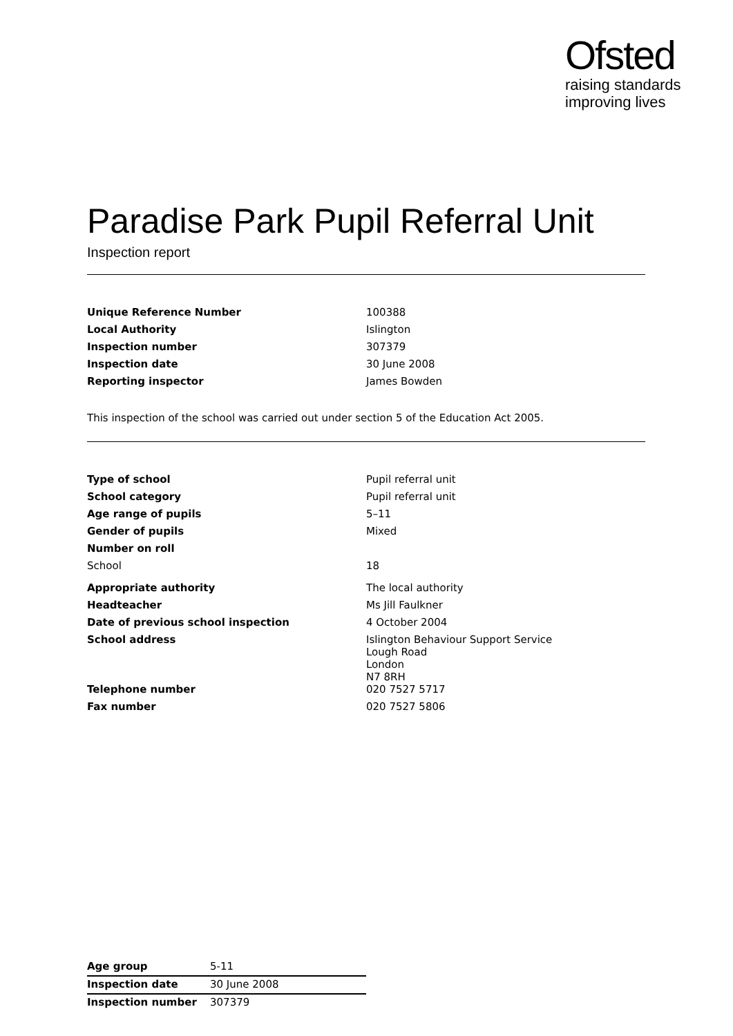Ofsted
raising standards
improving lives
Paradise Park Pupil Referral Unit
Inspection report
| Unique Reference Number | 100388 |
| Local Authority | Islington |
| Inspection number | 307379 |
| Inspection date | 30 June 2008 |
| Reporting inspector | James Bowden |
This inspection of the school was carried out under section 5 of the Education Act 2005.
| Type of school | Pupil referral unit |
| School category | Pupil referral unit |
| Age range of pupils | 5–11 |
| Gender of pupils | Mixed |
| Number on roll | |
| School | 18 |
| Appropriate authority | The local authority |
| Headteacher | Ms Jill Faulkner |
| Date of previous school inspection | 4 October 2004 |
| School address | Islington Behaviour Support Service Lough Road London N7 8RH |
| Telephone number | 020 7527 5717 |
| Fax number | 020 7527 5806 |
| Age group | 5-11 |
| Inspection date | 30 June 2008 |
| Inspection number | 307379 |